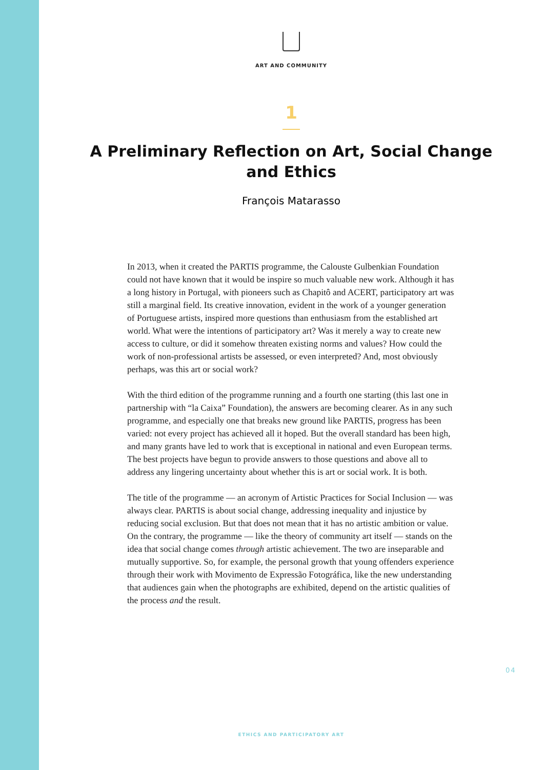ART AND COMMUNITY
1
A Preliminary Reflection on Art, Social Change and Ethics
François Matarasso
In 2013, when it created the PARTIS programme, the Calouste Gulbenkian Foundation could not have known that it would be inspire so much valuable new work. Although it has a long history in Portugal, with pioneers such as Chapitô and ACERT, participatory art was still a marginal field. Its creative innovation, evident in the work of a younger generation of Portuguese artists, inspired more questions than enthusiasm from the established art world. What were the intentions of participatory art? Was it merely a way to create new access to culture, or did it somehow threaten existing norms and values? How could the work of non-professional artists be assessed, or even interpreted? And, most obviously perhaps, was this art or social work?
With the third edition of the programme running and a fourth one starting (this last one in partnership with “la Caixa” Foundation), the answers are becoming clearer. As in any such programme, and especially one that breaks new ground like PARTIS, progress has been varied: not every project has achieved all it hoped. But the overall standard has been high, and many grants have led to work that is exceptional in national and even European terms. The best projects have begun to provide answers to those questions and above all to address any lingering uncertainty about whether this is art or social work. It is both.
The title of the programme — an acronym of Artistic Practices for Social Inclusion — was always clear. PARTIS is about social change, addressing inequality and injustice by reducing social exclusion. But that does not mean that it has no artistic ambition or value. On the contrary, the programme — like the theory of community art itself — stands on the idea that social change comes through artistic achievement. The two are inseparable and mutually supportive. So, for example, the personal growth that young offenders experience through their work with Movimento de Expressão Fotográfica, like the new understanding that audiences gain when the photographs are exhibited, depend on the artistic qualities of the process and the result.
04
ETHICS AND PARTICIPATORY ART